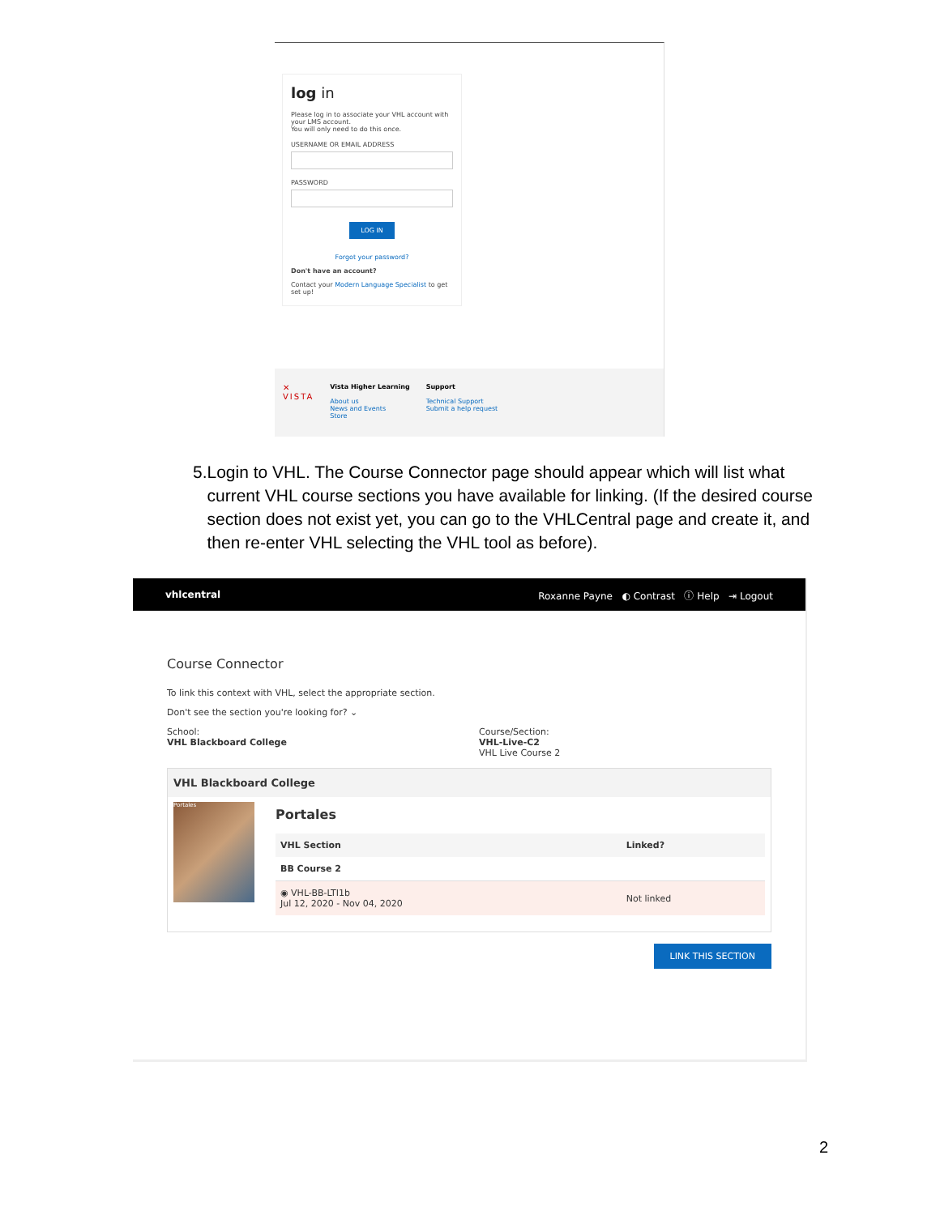log in
Please log in to associate your VHL account with your LMS account.
You will only need to do this once.
USERNAME OR EMAIL ADDRESS
PASSWORD
LOG IN
Forgot your password?
Don't have an account?
Contact your Modern Language Specialist to get set up!
✕
VISTA
Vista Higher Learning
About us
News and Events
Store
Support
Technical Support
Submit a help request
5. Login to VHL. The Course Connector page should appear which will list what current VHL course sections you have available for linking. (If the desired course section does not exist yet, you can go to the VHLCentral page and create it, and then re-enter VHL selecting the VHL tool as before).
vhlcentral Roxanne Payne ◐ Contrast ⓘ Help ⇥ Logout
Course Connector
To link this context with VHL, select the appropriate section.
Don't see the section you're looking for? ⌄
School:
VHL Blackboard College
Course/Section:
VHL-Live-C2
VHL Live Course 2
VHL Blackboard College
Portales
Portales
| VHL Section | Linked? |
| --- | --- |
| BB Course 2 | |
| ◉ VHL-BB-LTI1b Jul 12, 2020 - Nov 04, 2020 | Not linked |
LINK THIS SECTION
2